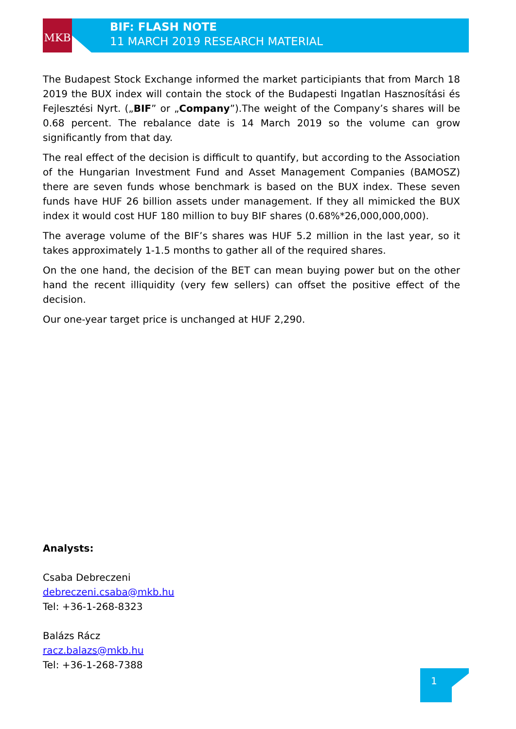MKB
BIF: FLASH NOTE
11 MARCH 2019 RESEARCH MATERIAL
The Budapest Stock Exchange informed the market participiants that from March 18 2019 the BUX index will contain the stock of the Budapesti Ingatlan Hasznosítási és Fejlesztési Nyrt. („BIF” or „Company”).The weight of the Company’s shares will be 0.68 percent. The rebalance date is 14 March 2019 so the volume can grow significantly from that day.
The real effect of the decision is difficult to quantify, but according to the Association of the Hungarian Investment Fund and Asset Management Companies (BAMOSZ) there are seven funds whose benchmark is based on the BUX index. These seven funds have HUF 26 billion assets under management. If they all mimicked the BUX index it would cost HUF 180 million to buy BIF shares (0.68%*26,000,000,000).
The average volume of the BIF’s shares was HUF 5.2 million in the last year, so it takes approximately 1-1.5 months to gather all of the required shares.
On the one hand, the decision of the BET can mean buying power but on the other hand the recent illiquidity (very few sellers) can offset the positive effect of the decision.
Our one-year target price is unchanged at HUF 2,290.
Analysts:
Csaba Debreczeni
debreczeni.csaba@mkb.hu
Tel: +36-1-268-8323
Balázs Rácz
racz.balazs@mkb.hu
Tel: +36-1-268-7388
1